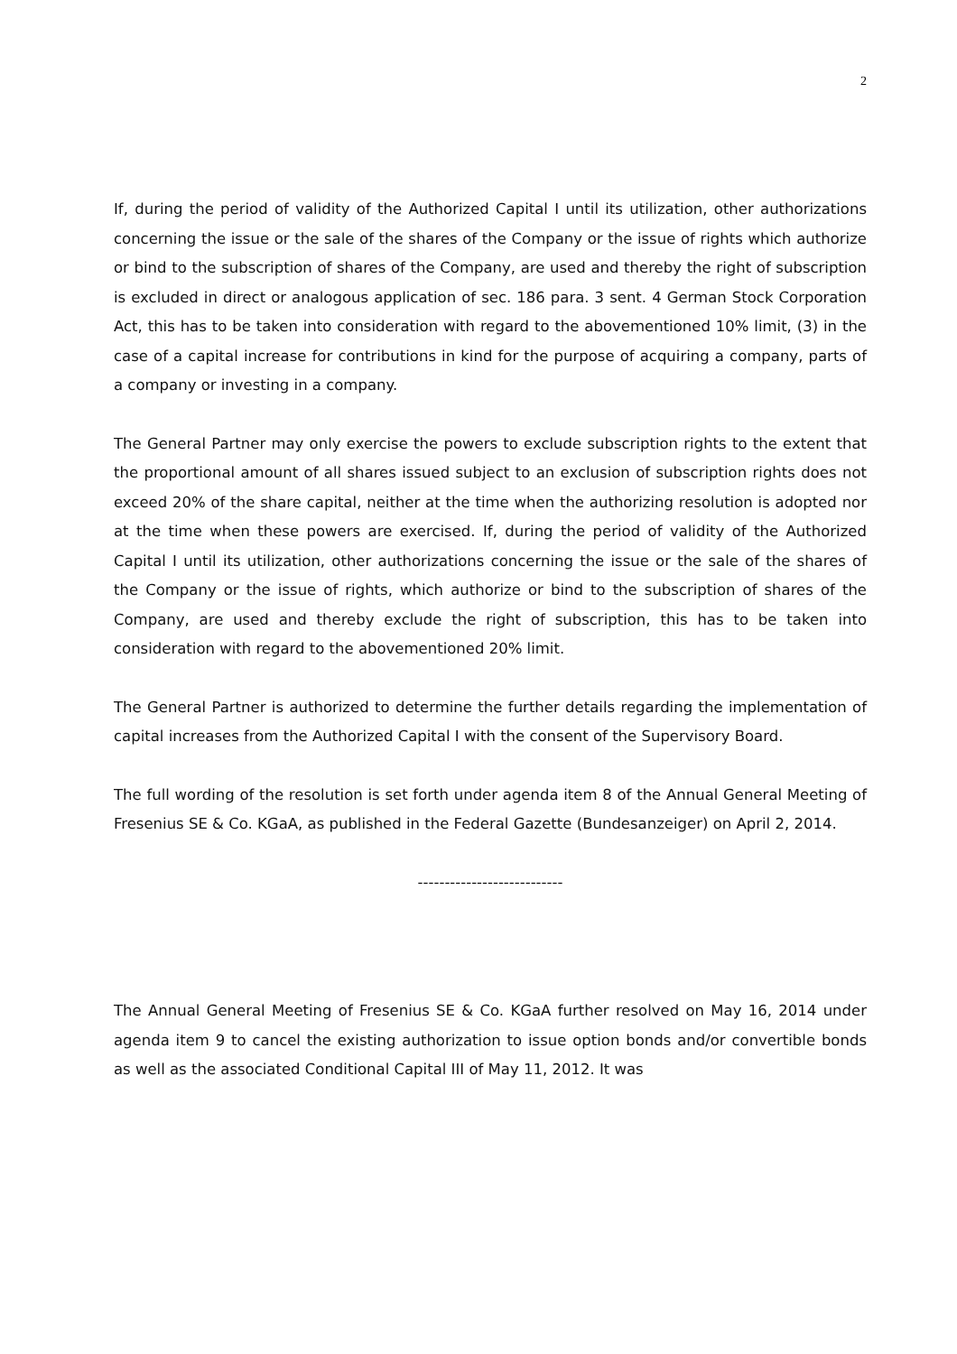2
If, during the period of validity of the Authorized Capital I until its utilization, other authorizations concerning the issue or the sale of the shares of the Company or the issue of rights which authorize or bind to the subscription of shares of the Company, are used and thereby the right of subscription is excluded in direct or analogous application of sec. 186 para. 3 sent. 4 German Stock Corporation Act, this has to be taken into consideration with regard to the abovementioned 10% limit, (3) in the case of a capital increase for contributions in kind for the purpose of acquiring a company, parts of a company or investing in a company.
The General Partner may only exercise the powers to exclude subscription rights to the extent that the proportional amount of all shares issued subject to an exclusion of subscription rights does not exceed 20% of the share capital, neither at the time when the authorizing resolution is adopted nor at the time when these powers are exercised. If, during the period of validity of the Authorized Capital I until its utilization, other authorizations concerning the issue or the sale of the shares of the Company or the issue of rights, which authorize or bind to the subscription of shares of the Company, are used and thereby exclude the right of subscription, this has to be taken into consideration with regard to the abovementioned 20% limit.
The General Partner is authorized to determine the further details regarding the implementation of capital increases from the Authorized Capital I with the consent of the Supervisory Board.
The full wording of the resolution is set forth under agenda item 8 of the Annual General Meeting of Fresenius SE & Co. KGaA, as published in the Federal Gazette (Bundesanzeiger) on April 2, 2014.
---------------------------
The Annual General Meeting of Fresenius SE & Co. KGaA further resolved on May 16, 2014 under agenda item 9 to cancel the existing authorization to issue option bonds and/or convertible bonds as well as the associated Conditional Capital III of May 11, 2012. It was